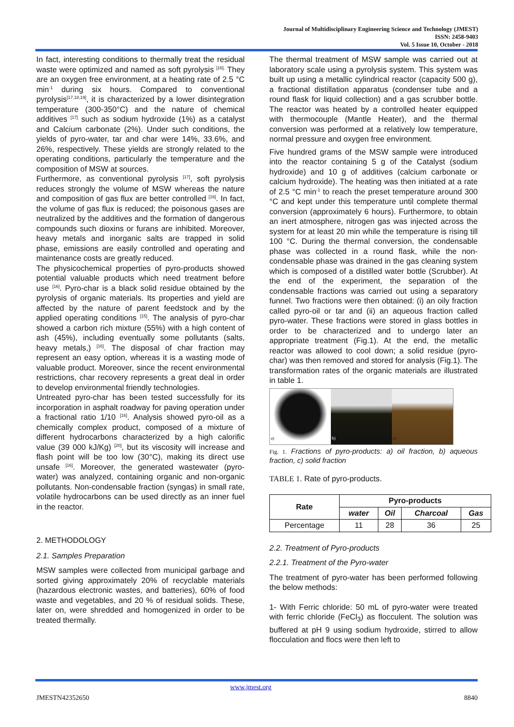Journal of Multidisciplinary Engineering Science and Technology (JMEST)
ISSN: 2458-9403
Vol. 5 Issue 10, October - 2018
In fact, interesting conditions to thermally treat the residual waste were optimized and named as soft pyrolysis <sup>[16].</sup> They are an oxygen free environment, at a heating rate of 2.5 °C min<sup>-1</sup> during six hours. Compared to conventional pyrolysis<sup>[17,18,19]</sup>, it is characterized by a lower disintegration temperature (300-350°C) and the nature of chemical additives <sup>[17]</sup> such as sodium hydroxide (1%) as a catalyst and Calcium carbonate (2%). Under such conditions, the yields of pyro-water, tar and char were 14%, 33.6%, and 26%, respectively. These yields are strongly related to the operating conditions, particularly the temperature and the composition of MSW at sources.
Furthermore, as conventional pyrolysis <sup>[17]</sup>, soft pyrolysis reduces strongly the volume of MSW whereas the nature and composition of gas flux are better controlled <sup>[16]</sup>. In fact, the volume of gas flux is reduced; the poisonous gases are neutralized by the additives and the formation of dangerous compounds such dioxins or furans are inhibited. Moreover, heavy metals and inorganic salts are trapped in solid phase, emissions are easily controlled and operating and maintenance costs are greatly reduced.
The physicochemical properties of pyro-products showed potential valuable products which need treatment before use <sup>[16]</sup>. Pyro-char is a black solid residue obtained by the pyrolysis of organic materials. Its properties and yield are affected by the nature of parent feedstock and by the applied operating conditions <sup>[15]</sup>. The analysis of pyro-char showed a carbon rich mixture (55%) with a high content of ash (45%), including eventually some pollutants (salts, heavy metals,) <sup>[16]</sup>. The disposal of char fraction may represent an easy option, whereas it is a wasting mode of valuable product. Moreover, since the recent environmental restrictions, char recovery represents a great deal in order to develop environmental friendly technologies.
Untreated pyro-char has been tested successfully for its incorporation in asphalt roadway for paving operation under a fractional ratio 1/10 <sup>[16]</sup>. Analysis showed pyro-oil as a chemically complex product, composed of a mixture of different hydrocarbons characterized by a high calorific value (39 000 kJ/Kg) <sup>[20]</sup>, but its viscosity will increase and flash point will be too low (30°C), making its direct use unsafe <sup>[16]</sup>. Moreover, the generated wastewater (pyro-water) was analyzed, containing organic and non-organic pollutants. Non-condensable fraction (syngas) in small rate, volatile hydrocarbons can be used directly as an inner fuel in the reactor.
2. METHODOLOGY
2.1. Samples Preparation
MSW samples were collected from municipal garbage and sorted giving approximately 20% of recyclable materials (hazardous electronic wastes, and batteries), 60% of food waste and vegetables, and 20 % of residual solids. These, later on, were shredded and homogenized in order to be treated thermally.
The thermal treatment of MSW sample was carried out at laboratory scale using a pyrolysis system. This system was built up using a metallic cylindrical reactor (capacity 500 g), a fractional distillation apparatus (condenser tube and a round flask for liquid collection) and a gas scrubber bottle. The reactor was heated by a controlled heater equipped with thermocouple (Mantle Heater), and the thermal conversion was performed at a relatively low temperature, normal pressure and oxygen free environment.
Five hundred grams of the MSW sample were introduced into the reactor containing 5 g of the Catalyst (sodium hydroxide) and 10 g of additives (calcium carbonate or calcium hydroxide). The heating was then initiated at a rate of 2.5 °C min<sup>-1</sup> to reach the preset temperature around 300 °C and kept under this temperature until complete thermal conversion (approximately 6 hours). Furthermore, to obtain an inert atmosphere, nitrogen gas was injected across the system for at least 20 min while the temperature is rising till 100 °C. During the thermal conversion, the condensable phase was collected in a round flask, while the non-condensable phase was drained in the gas cleaning system which is composed of a distilled water bottle (Scrubber). At the end of the experiment, the separation of the condensable fractions was carried out using a separatory funnel. Two fractions were then obtained: (i) an oily fraction called pyro-oil or tar and (ii) an aqueous fraction called pyro-water. These fractions were stored in glass bottles in order to be characterized and to undergo later an appropriate treatment (Fig.1). At the end, the metallic reactor was allowed to cool down; a solid residue (pyro-char) was then removed and stored for analysis (Fig.1). The transformation rates of the organic materials are illustrated in table 1.
a)
b)
c)
Fig. 1. Fractions of pyro-products: a) oil fraction, b) aqueous fraction, c) solid fraction
TABLE 1. Rate of pyro-products.
| Rate | Pyro-products | | | |
| --- | --- | --- | --- | --- |
| | water | Oil | Charcoal | Gas |
| Percentage | 11 | 28 | 36 | 25 |
2.2. Treatment of Pyro-products
2.2.1. Treatment of the Pyro-water
The treatment of pyro-water has been performed following the below methods:
1- With Ferric chloride: 50 mL of pyro-water were treated with ferric chloride (FeCl<sub>3</sub>) as flocculent. The solution was buffered at pH 9 using sodium hydroxide, stirred to allow flocculation and flocs were then left to
www.jmest.org
JMESTN42352650 8840